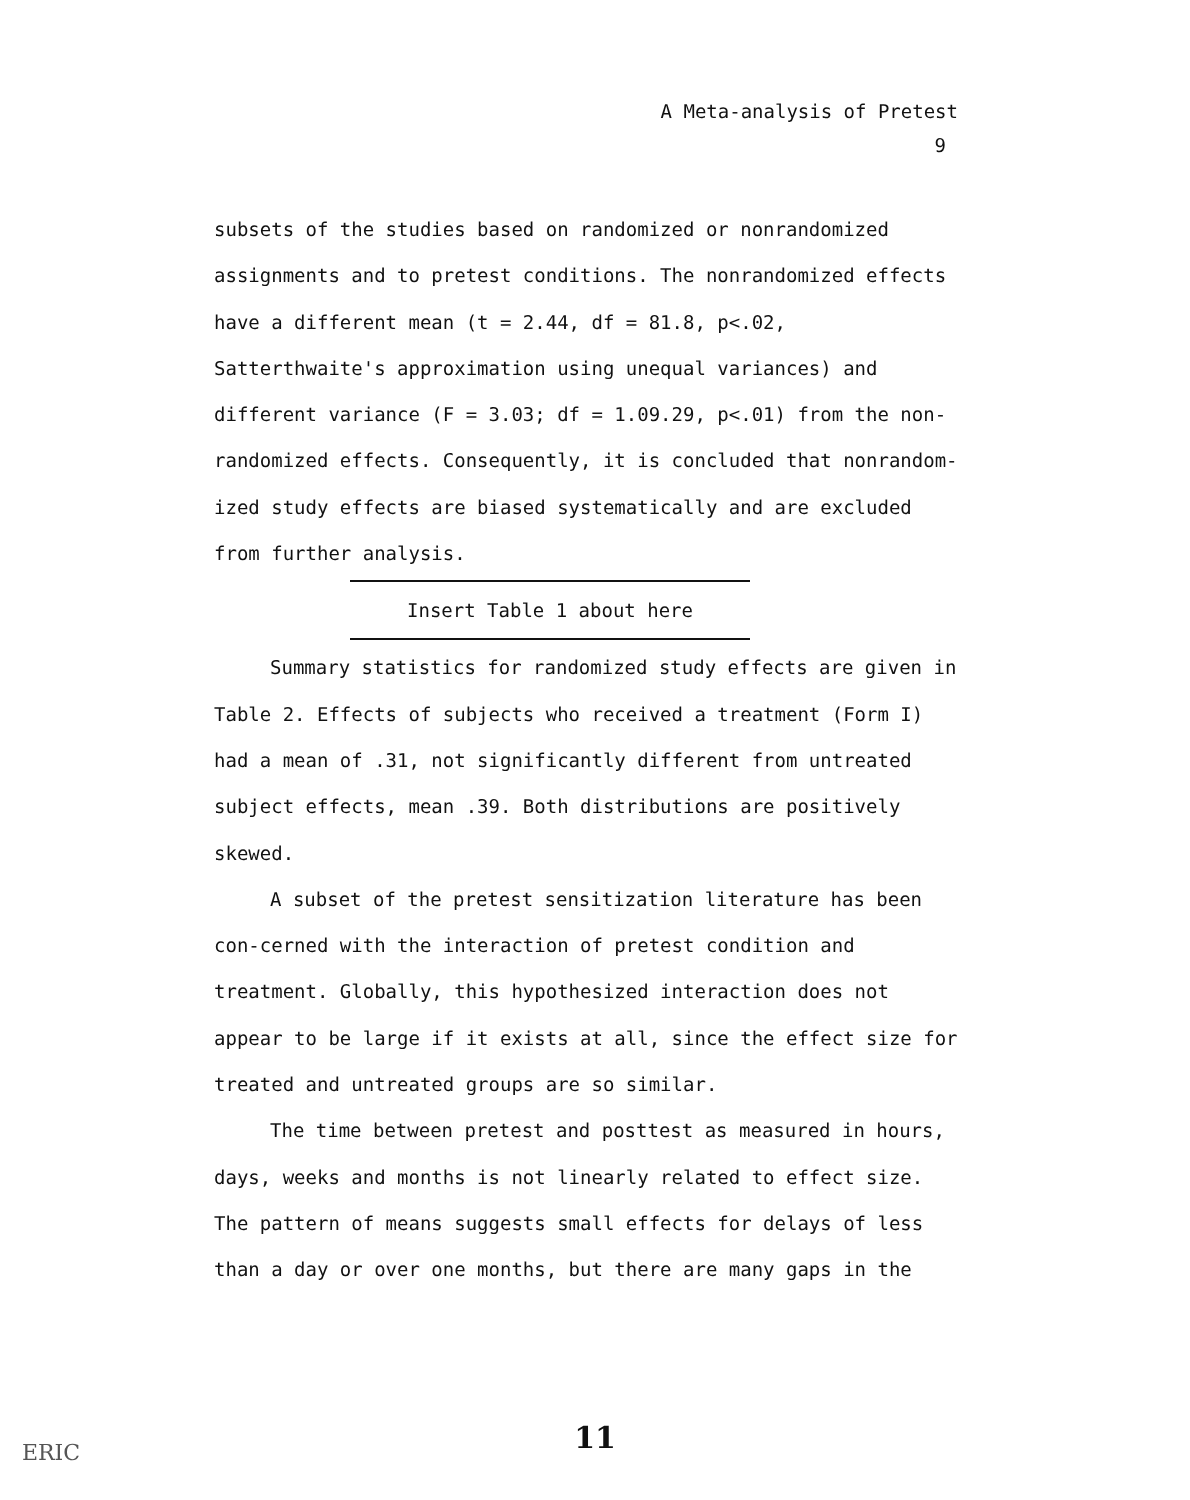A Meta-analysis of Pretest
9
subsets of the studies based on randomized or nonrandomized assignments and to pretest conditions. The nonrandomized effects have a different mean (t = 2.44, df = 81.8, p<.02, Satterthwaite's approximation using unequal variances) and different variance (F = 3.03; df = 1.09.29, p<.01) from the non-randomized effects. Consequently, it is concluded that nonrandom-ized study effects are biased systematically and are excluded from further analysis.
Insert Table 1 about here
Summary statistics for randomized study effects are given in Table 2. Effects of subjects who received a treatment (Form I) had a mean of .31, not significantly different from untreated subject effects, mean .39. Both distributions are positively skewed.
A subset of the pretest sensitization literature has been con-cerned with the interaction of pretest condition and treatment. Globally, this hypothesized interaction does not appear to be large if it exists at all, since the effect size for treated and untreated groups are so similar.
The time between pretest and posttest as measured in hours, days, weeks and months is not linearly related to effect size. The pattern of means suggests small effects for delays of less than a day or over one months, but there are many gaps in the
11 ERIC